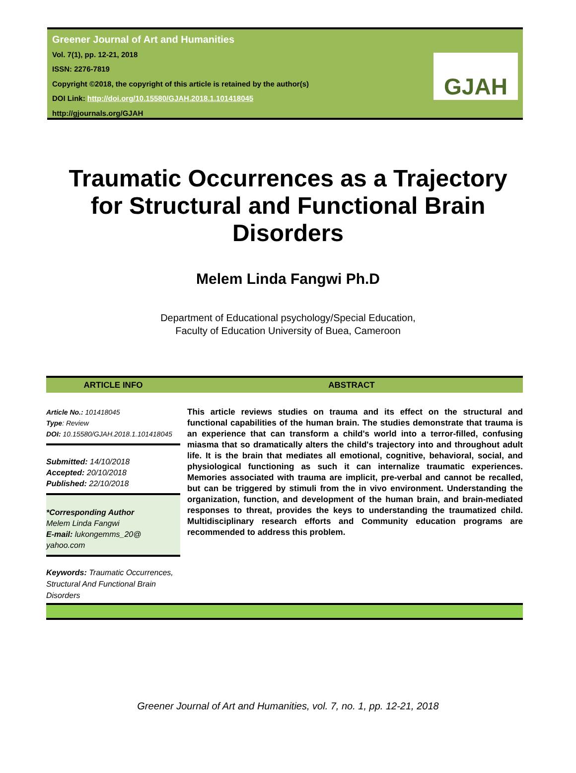Greener Journal of Art and Humanities
Vol. 7(1), pp. 12-21, 2018
ISSN: 2276-7819
Copyright ©2018, the copyright of this article is retained by the author(s)
DOI Link: http://doi.org/10.15580/GJAH.2018.1.101418045
http://gjournals.org/GJAH
GJAH
Traumatic Occurrences as a Trajectory for Structural and Functional Brain Disorders
Melem Linda Fangwi Ph.D
Department of Educational psychology/Special Education,
Faculty of Education University of Buea, Cameroon
ARTICLE INFO ABSTRACT
Article No.: 101418045
Type: Review
DOI: 10.15580/GJAH.2018.1.101418045
Submitted: 14/10/2018
Accepted: 20/10/2018
Published: 22/10/2018
*Corresponding Author
Melem Linda Fangwi
E-mail: lukongemms_20@ yahoo.com
Keywords: Traumatic Occurrences, Structural And Functional Brain Disorders
This article reviews studies on trauma and its effect on the structural and functional capabilities of the human brain. The studies demonstrate that trauma is an experience that can transform a child's world into a terror-filled, confusing miasma that so dramatically alters the child's trajectory into and throughout adult life. It is the brain that mediates all emotional, cognitive, behavioral, social, and physiological functioning as such it can internalize traumatic experiences. Memories associated with trauma are implicit, pre-verbal and cannot be recalled, but can be triggered by stimuli from the in vivo environment. Understanding the organization, function, and development of the human brain, and brain-mediated responses to threat, provides the keys to understanding the traumatized child. Multidisciplinary research efforts and Community education programs are recommended to address this problem.
Greener Journal of Art and Humanities, vol. 7, no. 1, pp. 12-21, 2018